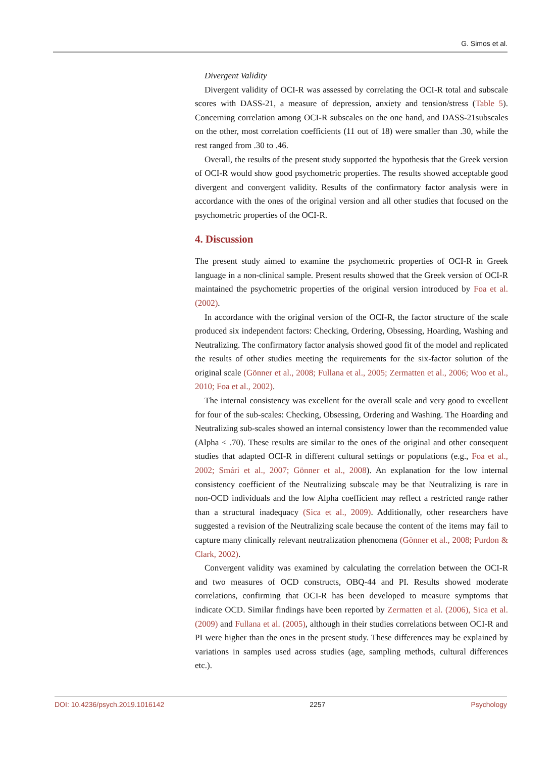G. Simos et al.
Divergent Validity
Divergent validity of OCI-R was assessed by correlating the OCI-R total and subscale scores with DASS-21, a measure of depression, anxiety and tension/stress (Table 5). Concerning correlation among OCI-R subscales on the one hand, and DASS-21subscales on the other, most correlation coefficients (11 out of 18) were smaller than .30, while the rest ranged from .30 to .46.
Overall, the results of the present study supported the hypothesis that the Greek version of OCI-R would show good psychometric properties. The results showed acceptable good divergent and convergent validity. Results of the confirmatory factor analysis were in accordance with the ones of the original version and all other studies that focused on the psychometric properties of the OCI-R.
4. Discussion
The present study aimed to examine the psychometric properties of OCI-R in Greek language in a non-clinical sample. Present results showed that the Greek version of OCI-R maintained the psychometric properties of the original version introduced by Foa et al. (2002).
In accordance with the original version of the OCI-R, the factor structure of the scale produced six independent factors: Checking, Ordering, Obsessing, Hoarding, Washing and Neutralizing. The confirmatory factor analysis showed good fit of the model and replicated the results of other studies meeting the requirements for the six-factor solution of the original scale (Gönner et al., 2008; Fullana et al., 2005; Zermatten et al., 2006; Woo et al., 2010; Foa et al., 2002).
The internal consistency was excellent for the overall scale and very good to excellent for four of the sub-scales: Checking, Obsessing, Ordering and Washing. The Hoarding and Neutralizing sub-scales showed an internal consistency lower than the recommended value (Alpha < .70). These results are similar to the ones of the original and other consequent studies that adapted OCI-R in different cultural settings or populations (e.g., Foa et al., 2002; Smári et al., 2007; Gönner et al., 2008). An explanation for the low internal consistency coefficient of the Neutralizing subscale may be that Neutralizing is rare in non-OCD individuals and the low Alpha coefficient may reflect a restricted range rather than a structural inadequacy (Sica et al., 2009). Additionally, other researchers have suggested a revision of the Neutralizing scale because the content of the items may fail to capture many clinically relevant neutralization phenomena (Gönner et al., 2008; Purdon & Clark, 2002).
Convergent validity was examined by calculating the correlation between the OCI-R and two measures of OCD constructs, OBQ-44 and PI. Results showed moderate correlations, confirming that OCI-R has been developed to measure symptoms that indicate OCD. Similar findings have been reported by Zermatten et al. (2006), Sica et al. (2009) and Fullana et al. (2005), although in their studies correlations between OCI-R and PI were higher than the ones in the present study. These differences may be explained by variations in samples used across studies (age, sampling methods, cultural differences etc.).
DOI: 10.4236/psych.2019.1016142 2257 Psychology